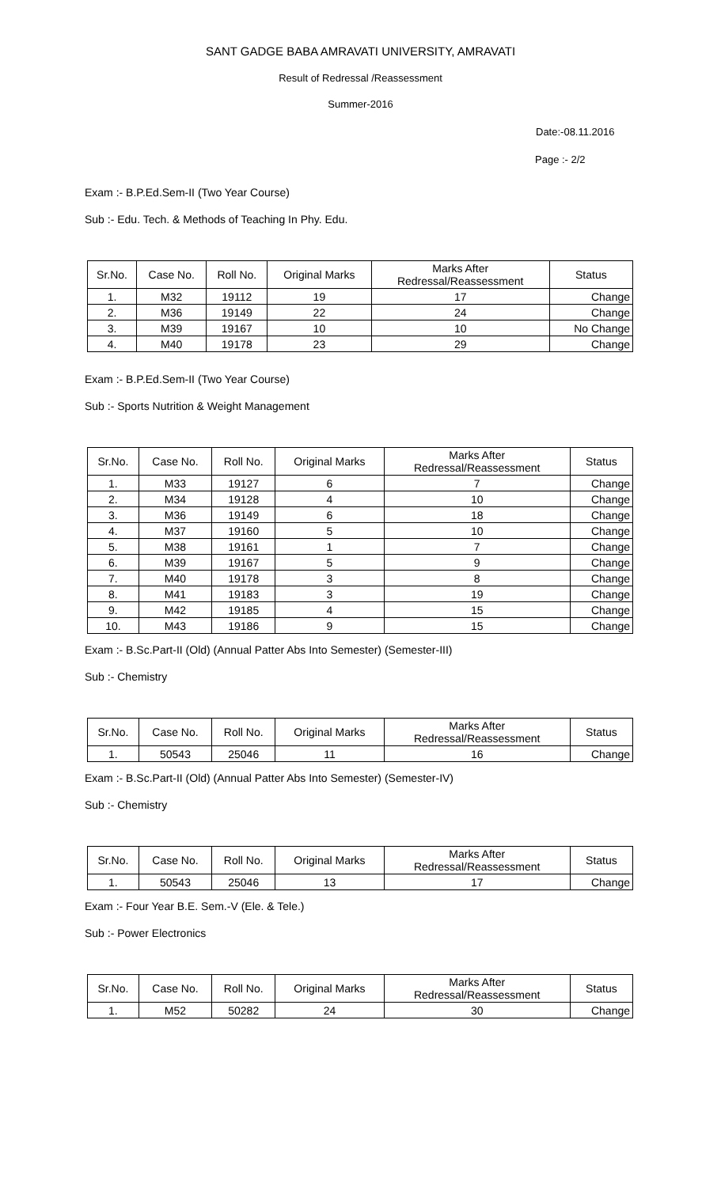SANT GADGE BABA AMRAVATI UNIVERSITY, AMRAVATI
Result of Redressal /Reassessment
Summer-2016
Date:-08.11.2016
Page :- 2/2
Exam :- B.P.Ed.Sem-II (Two Year Course)
Sub :- Edu. Tech. & Methods of Teaching In Phy. Edu.
| Sr.No. | Case No. | Roll No. | Original Marks | Marks After Redressal/Reassessment | Status |
| --- | --- | --- | --- | --- | --- |
| 1. | M32 | 19112 | 19 | 17 | Change |
| 2. | M36 | 19149 | 22 | 24 | Change |
| 3. | M39 | 19167 | 10 | 10 | No Change |
| 4. | M40 | 19178 | 23 | 29 | Change |
Exam :- B.P.Ed.Sem-II (Two Year Course)
Sub :- Sports Nutrition & Weight Management
| Sr.No. | Case No. | Roll No. | Original Marks | Marks After Redressal/Reassessment | Status |
| --- | --- | --- | --- | --- | --- |
| 1. | M33 | 19127 | 6 | 7 | Change |
| 2. | M34 | 19128 | 4 | 10 | Change |
| 3. | M36 | 19149 | 6 | 18 | Change |
| 4. | M37 | 19160 | 5 | 10 | Change |
| 5. | M38 | 19161 | 1 | 7 | Change |
| 6. | M39 | 19167 | 5 | 9 | Change |
| 7. | M40 | 19178 | 3 | 8 | Change |
| 8. | M41 | 19183 | 3 | 19 | Change |
| 9. | M42 | 19185 | 4 | 15 | Change |
| 10. | M43 | 19186 | 9 | 15 | Change |
Exam :- B.Sc.Part-II (Old) (Annual Patter Abs Into Semester) (Semester-III)
Sub :- Chemistry
| Sr.No. | Case No. | Roll No. | Original Marks | Marks After Redressal/Reassessment | Status |
| --- | --- | --- | --- | --- | --- |
| 1. | 50543 | 25046 | 11 | 16 | Change |
Exam :- B.Sc.Part-II (Old) (Annual Patter Abs Into Semester) (Semester-IV)
Sub :- Chemistry
| Sr.No. | Case No. | Roll No. | Original Marks | Marks After Redressal/Reassessment | Status |
| --- | --- | --- | --- | --- | --- |
| 1. | 50543 | 25046 | 13 | 17 | Change |
Exam :- Four Year B.E. Sem.-V (Ele. & Tele.)
Sub :- Power Electronics
| Sr.No. | Case No. | Roll No. | Original Marks | Marks After Redressal/Reassessment | Status |
| --- | --- | --- | --- | --- | --- |
| 1. | M52 | 50282 | 24 | 30 | Change |